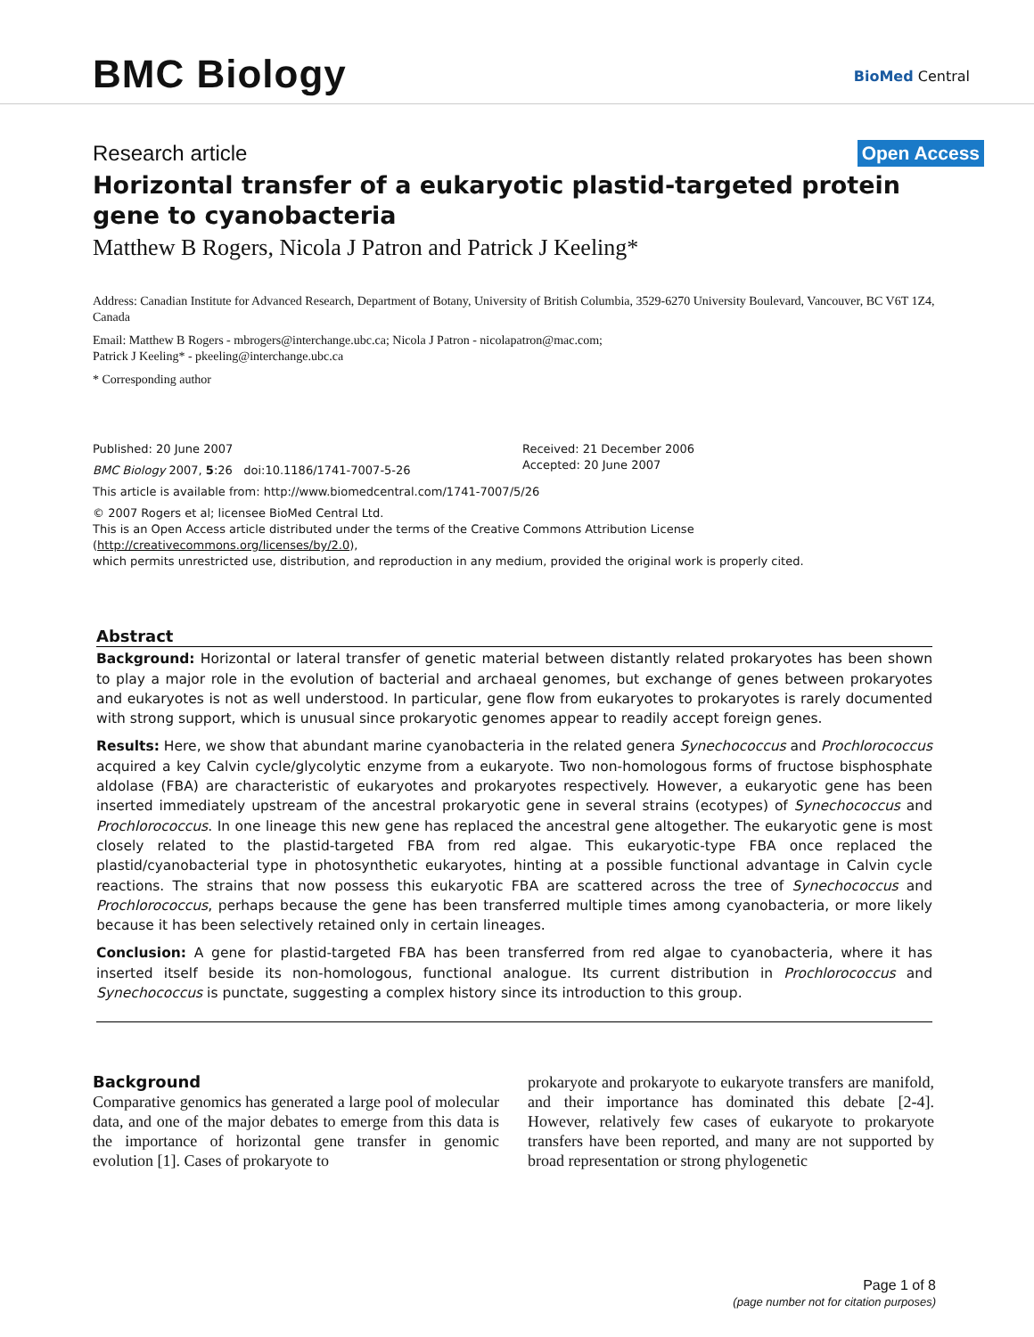BMC Biology BioMed Central
Research article Open Access
Horizontal transfer of a eukaryotic plastid-targeted protein gene to cyanobacteria
Matthew B Rogers, Nicola J Patron and Patrick J Keeling*
Address: Canadian Institute for Advanced Research, Department of Botany, University of British Columbia, 3529-6270 University Boulevard, Vancouver, BC V6T 1Z4, Canada
Email: Matthew B Rogers - mbrogers@interchange.ubc.ca; Nicola J Patron - nicolapatron@mac.com;
Patrick J Keeling* - pkeeling@interchange.ubc.ca
* Corresponding author
Published: 20 June 2007
BMC Biology 2007, 5:26 doi:10.1186/1741-7007-5-26
Received: 21 December 2006
Accepted: 20 June 2007
This article is available from: http://www.biomedcentral.com/1741-7007/5/26
© 2007 Rogers et al; licensee BioMed Central Ltd.
This is an Open Access article distributed under the terms of the Creative Commons Attribution License (http://creativecommons.org/licenses/by/2.0),
which permits unrestricted use, distribution, and reproduction in any medium, provided the original work is properly cited.
Abstract
Background: Horizontal or lateral transfer of genetic material between distantly related prokaryotes has been shown to play a major role in the evolution of bacterial and archaeal genomes, but exchange of genes between prokaryotes and eukaryotes is not as well understood. In particular, gene flow from eukaryotes to prokaryotes is rarely documented with strong support, which is unusual since prokaryotic genomes appear to readily accept foreign genes.
Results: Here, we show that abundant marine cyanobacteria in the related genera Synechococcus and Prochlorococcus acquired a key Calvin cycle/glycolytic enzyme from a eukaryote. Two non-homologous forms of fructose bisphosphate aldolase (FBA) are characteristic of eukaryotes and prokaryotes respectively. However, a eukaryotic gene has been inserted immediately upstream of the ancestral prokaryotic gene in several strains (ecotypes) of Synechococcus and Prochlorococcus. In one lineage this new gene has replaced the ancestral gene altogether. The eukaryotic gene is most closely related to the plastid-targeted FBA from red algae. This eukaryotic-type FBA once replaced the plastid/cyanobacterial type in photosynthetic eukaryotes, hinting at a possible functional advantage in Calvin cycle reactions. The strains that now possess this eukaryotic FBA are scattered across the tree of Synechococcus and Prochlorococcus, perhaps because the gene has been transferred multiple times among cyanobacteria, or more likely because it has been selectively retained only in certain lineages.
Conclusion: A gene for plastid-targeted FBA has been transferred from red algae to cyanobacteria, where it has inserted itself beside its non-homologous, functional analogue. Its current distribution in Prochlorococcus and Synechococcus is punctate, suggesting a complex history since its introduction to this group.
Background
Comparative genomics has generated a large pool of molecular data, and one of the major debates to emerge from this data is the importance of horizontal gene transfer in genomic evolution [1]. Cases of prokaryote to
prokaryote and prokaryote to eukaryote transfers are manifold, and their importance has dominated this debate [2-4]. However, relatively few cases of eukaryote to prokaryote transfers have been reported, and many are not supported by broad representation or strong phylogenetic
Page 1 of 8
(page number not for citation purposes)